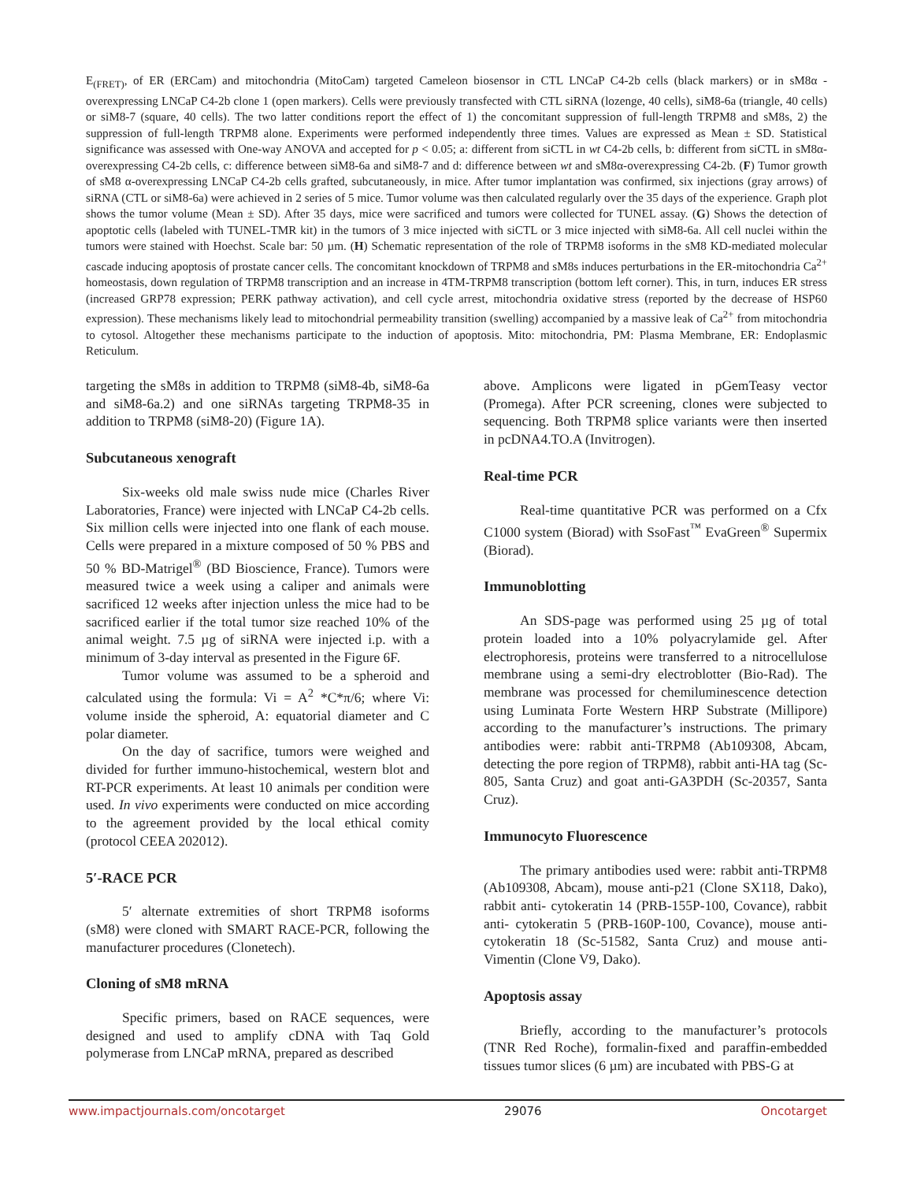E<sub>(FRET)</sub>, of ER (ERCam) and mitochondria (MitoCam) targeted Cameleon biosensor in CTL LNCaP C4-2b cells (black markers) or in sM8α -overexpressing LNCaP C4-2b clone 1 (open markers). Cells were previously transfected with CTL siRNA (lozenge, 40 cells), siM8-6a (triangle, 40 cells) or siM8-7 (square, 40 cells). The two latter conditions report the effect of 1) the concomitant suppression of full-length TRPM8 and sM8s, 2) the suppression of full-length TRPM8 alone. Experiments were performed independently three times. Values are expressed as Mean ± SD. Statistical significance was assessed with One-way ANOVA and accepted for p < 0.05; a: different from siCTL in wt C4-2b cells, b: different from siCTL in sM8α-overexpressing C4-2b cells, c: difference between siM8-6a and siM8-7 and d: difference between wt and sM8α-overexpressing C4-2b. (F) Tumor growth of sM8 α-overexpressing LNCaP C4-2b cells grafted, subcutaneously, in mice. After tumor implantation was confirmed, six injections (gray arrows) of siRNA (CTL or siM8-6a) were achieved in 2 series of 5 mice. Tumor volume was then calculated regularly over the 35 days of the experience. Graph plot shows the tumor volume (Mean ± SD). After 35 days, mice were sacrificed and tumors were collected for TUNEL assay. (G) Shows the detection of apoptotic cells (labeled with TUNEL-TMR kit) in the tumors of 3 mice injected with siCTL or 3 mice injected with siM8-6a. All cell nuclei within the tumors were stained with Hoechst. Scale bar: 50 µm. (H) Schematic representation of the role of TRPM8 isoforms in the sM8 KD-mediated molecular cascade inducing apoptosis of prostate cancer cells. The concomitant knockdown of TRPM8 and sM8s induces perturbations in the ER-mitochondria Ca<sup>2+</sup> homeostasis, down regulation of TRPM8 transcription and an increase in 4TM-TRPM8 transcription (bottom left corner). This, in turn, induces ER stress (increased GRP78 expression; PERK pathway activation), and cell cycle arrest, mitochondria oxidative stress (reported by the decrease of HSP60 expression). These mechanisms likely lead to mitochondrial permeability transition (swelling) accompanied by a massive leak of Ca<sup>2+</sup> from mitochondria to cytosol. Altogether these mechanisms participate to the induction of apoptosis. Mito: mitochondria, PM: Plasma Membrane, ER: Endoplasmic Reticulum.
targeting the sM8s in addition to TRPM8 (siM8-4b, siM8-6a and siM8-6a.2) and one siRNAs targeting TRPM8-35 in addition to TRPM8 (siM8-20) (Figure 1A).
Subcutaneous xenograft
Six-weeks old male swiss nude mice (Charles River Laboratories, France) were injected with LNCaP C4-2b cells. Six million cells were injected into one flank of each mouse. Cells were prepared in a mixture composed of 50 % PBS and 50 % BD-Matrigel<sup>®</sup> (BD Bioscience, France). Tumors were measured twice a week using a caliper and animals were sacrificed 12 weeks after injection unless the mice had to be sacrificed earlier if the total tumor size reached 10% of the animal weight. 7.5 µg of siRNA were injected i.p. with a minimum of 3-day interval as presented in the Figure 6F.
Tumor volume was assumed to be a spheroid and calculated using the formula: Vi = A<sup>2</sup> *C*π/6; where Vi: volume inside the spheroid, A: equatorial diameter and C polar diameter.
On the day of sacrifice, tumors were weighed and divided for further immuno-histochemical, western blot and RT-PCR experiments. At least 10 animals per condition were used. In vivo experiments were conducted on mice according to the agreement provided by the local ethical comity (protocol CEEA 202012).
5′-RACE PCR
5′ alternate extremities of short TRPM8 isoforms (sM8) were cloned with SMART RACE-PCR, following the manufacturer procedures (Clonetech).
Cloning of sM8 mRNA
Specific primers, based on RACE sequences, were designed and used to amplify cDNA with Taq Gold polymerase from LNCaP mRNA, prepared as described
above. Amplicons were ligated in pGemTeasy vector (Promega). After PCR screening, clones were subjected to sequencing. Both TRPM8 splice variants were then inserted in pcDNA4.TO.A (Invitrogen).
Real-time PCR
Real-time quantitative PCR was performed on a Cfx C1000 system (Biorad) with SsoFast<sup>™</sup> EvaGreen<sup>®</sup> Supermix (Biorad).
Immunoblotting
An SDS-page was performed using 25 µg of total protein loaded into a 10% polyacrylamide gel. After electrophoresis, proteins were transferred to a nitrocellulose membrane using a semi-dry electroblotter (Bio-Rad). The membrane was processed for chemiluminescence detection using Luminata Forte Western HRP Substrate (Millipore) according to the manufacturer’s instructions. The primary antibodies were: rabbit anti-TRPM8 (Ab109308, Abcam, detecting the pore region of TRPM8), rabbit anti-HA tag (Sc-805, Santa Cruz) and goat anti-GA3PDH (Sc-20357, Santa Cruz).
Immunocyto Fluorescence
The primary antibodies used were: rabbit anti-TRPM8 (Ab109308, Abcam), mouse anti-p21 (Clone SX118, Dako), rabbit anti- cytokeratin 14 (PRB-155P-100, Covance), rabbit anti- cytokeratin 5 (PRB-160P-100, Covance), mouse anti-cytokeratin 18 (Sc-51582, Santa Cruz) and mouse anti-Vimentin (Clone V9, Dako).
Apoptosis assay
Briefly, according to the manufacturer’s protocols (TNR Red Roche), formalin-fixed and paraffin-embedded tissues tumor slices (6 µm) are incubated with PBS-G at
www.impactjournals.com/oncotarget 29076 Oncotarget